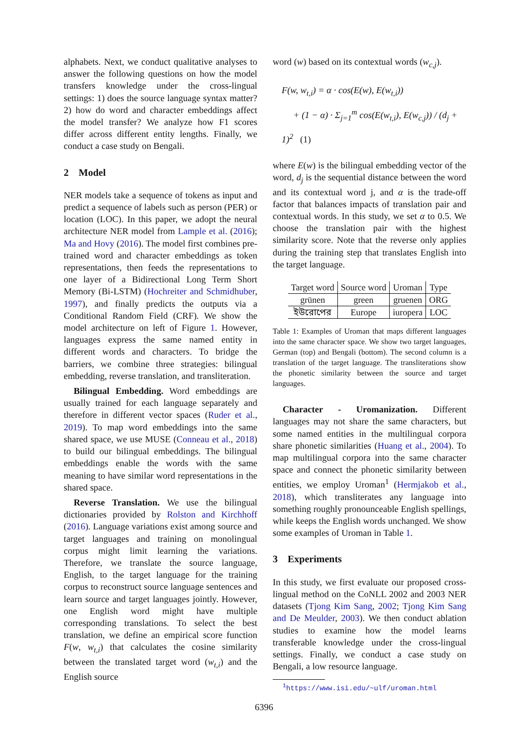alphabets. Next, we conduct qualitative analyses to answer the following questions on how the model transfers knowledge under the cross-lingual settings: 1) does the source language syntax matter? 2) how do word and character embeddings affect the model transfer? We analyze how F1 scores differ across different entity lengths. Finally, we conduct a case study on Bengali.
2 Model
NER models take a sequence of tokens as input and predict a sequence of labels such as person (PER) or location (LOC). In this paper, we adopt the neural architecture NER model from Lample et al. (2016); Ma and Hovy (2016). The model first combines pre-trained word and character embeddings as token representations, then feeds the representations to one layer of a Bidirectional Long Term Short Memory (Bi-LSTM) (Hochreiter and Schmidhuber, 1997), and finally predicts the outputs via a Conditional Random Field (CRF). We show the model architecture on left of Figure 1. However, languages express the same named entity in different words and characters. To bridge the barriers, we combine three strategies: bilingual embedding, reverse translation, and transliteration.
Bilingual Embedding. Word embeddings are usually trained for each language separately and therefore in different vector spaces (Ruder et al., 2019). To map word embeddings into the same shared space, we use MUSE (Conneau et al., 2018) to build our bilingual embeddings. The bilingual embeddings enable the words with the same meaning to have similar word representations in the shared space.
Reverse Translation. We use the bilingual dictionaries provided by Rolston and Kirchhoff (2016). Language variations exist among source and target languages and training on monolingual corpus might limit learning the variations. Therefore, we translate the source language, English, to the target language for the training corpus to reconstruct source language sentences and learn source and target languages jointly. However, one English word might have multiple corresponding translations. To select the best translation, we define an empirical score function F(w, w<sub>t,i</sub>) that calculates the cosine similarity between the translated target word (w<sub>t,i</sub>) and the English source
word (w) based on its contextual words (w<sub>c,j</sub>).
F(w, w<sub>t,i</sub>) = α · cos(E(w), E(w<sub>t,i</sub>))
+ (1 − α) · Σ<sub>j=1</sub><sup>m</sup> cos(E(w<sub>t,i</sub>), E(w<sub>c,j</sub>)) / (d<sub>j</sub> + 1)<sup>2</sup> (1)
where E(w) is the bilingual embedding vector of the word, d<sub>j</sub> is the sequential distance between the word and its contextual word j, and α is the trade-off factor that balances impacts of translation pair and contextual words. In this study, we set α to 0.5. We choose the translation pair with the highest similarity score. Note that the reverse only applies during the training step that translates English into the target language.
| Target word | Source word | Uroman | Type |
| --- | --- | --- | --- |
| grünen | green | gruenen | ORG |
| ইউরোপের | Europe | iuropera | LOC |
Table 1: Examples of Uroman that maps different languages into the same character space. We show two target languages, German (top) and Bengali (bottom). The second column is a translation of the target language. The transliterations show the phonetic similarity between the source and target languages.
Character - Uromanization. Different languages may not share the same characters, but some named entities in the multilingual corpora share phonetic similarities (Huang et al., 2004). To map multilingual corpora into the same character space and connect the phonetic similarity between entities, we employ Uroman<sup>1</sup> (Hermjakob et al., 2018), which transliterates any language into something roughly pronounceable English spellings, while keeps the English words unchanged. We show some examples of Uroman in Table 1.
3 Experiments
In this study, we first evaluate our proposed cross-lingual method on the CoNLL 2002 and 2003 NER datasets (Tjong Kim Sang, 2002; Tjong Kim Sang and De Meulder, 2003). We then conduct ablation studies to examine how the model learns transferable knowledge under the cross-lingual settings. Finally, we conduct a case study on Bengali, a low resource language.
<sup>1</sup> https://www.isi.edu/~ulf/uroman.html
6396